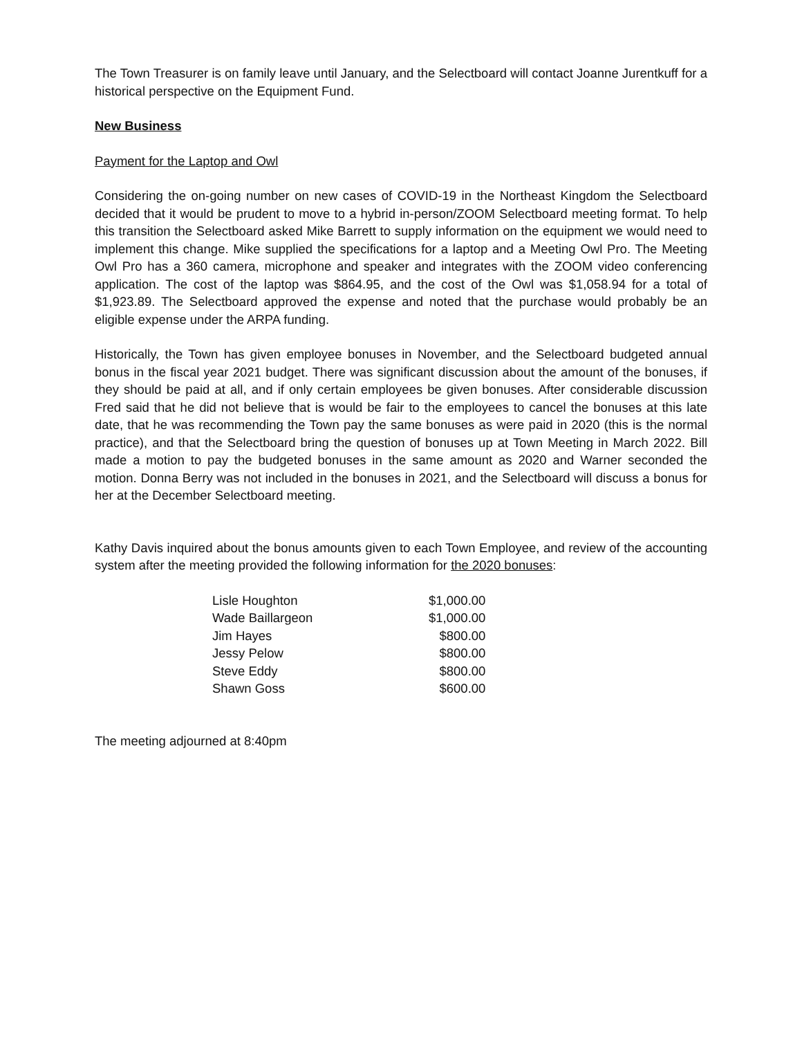The Town Treasurer is on family leave until January, and the Selectboard will contact Joanne Jurentkuff for a historical perspective on the Equipment Fund.
New Business
Payment for the Laptop and Owl
Considering the on-going number on new cases of COVID-19 in the Northeast Kingdom the Selectboard decided that it would be prudent to move to a hybrid in-person/ZOOM Selectboard meeting format. To help this transition the Selectboard asked Mike Barrett to supply information on the equipment we would need to implement this change. Mike supplied the specifications for a laptop and a Meeting Owl Pro. The Meeting Owl Pro has a 360 camera, microphone and speaker and integrates with the ZOOM video conferencing application. The cost of the laptop was $864.95, and the cost of the Owl was $1,058.94 for a total of $1,923.89. The Selectboard approved the expense and noted that the purchase would probably be an eligible expense under the ARPA funding.
Historically, the Town has given employee bonuses in November, and the Selectboard budgeted annual bonus in the fiscal year 2021 budget. There was significant discussion about the amount of the bonuses, if they should be paid at all, and if only certain employees be given bonuses. After considerable discussion Fred said that he did not believe that is would be fair to the employees to cancel the bonuses at this late date, that he was recommending the Town pay the same bonuses as were paid in 2020 (this is the normal practice), and that the Selectboard bring the question of bonuses up at Town Meeting in March 2022. Bill made a motion to pay the budgeted bonuses in the same amount as 2020 and Warner seconded the motion. Donna Berry was not included in the bonuses in 2021, and the Selectboard will discuss a bonus for her at the December Selectboard meeting.
Kathy Davis inquired about the bonus amounts given to each Town Employee, and review of the accounting system after the meeting provided the following information for the 2020 bonuses:
| Lisle Houghton | $1,000.00 |
| Wade Baillargeon | $1,000.00 |
| Jim Hayes | $800.00 |
| Jessy Pelow | $800.00 |
| Steve Eddy | $800.00 |
| Shawn Goss | $600.00 |
The meeting adjourned at 8:40pm